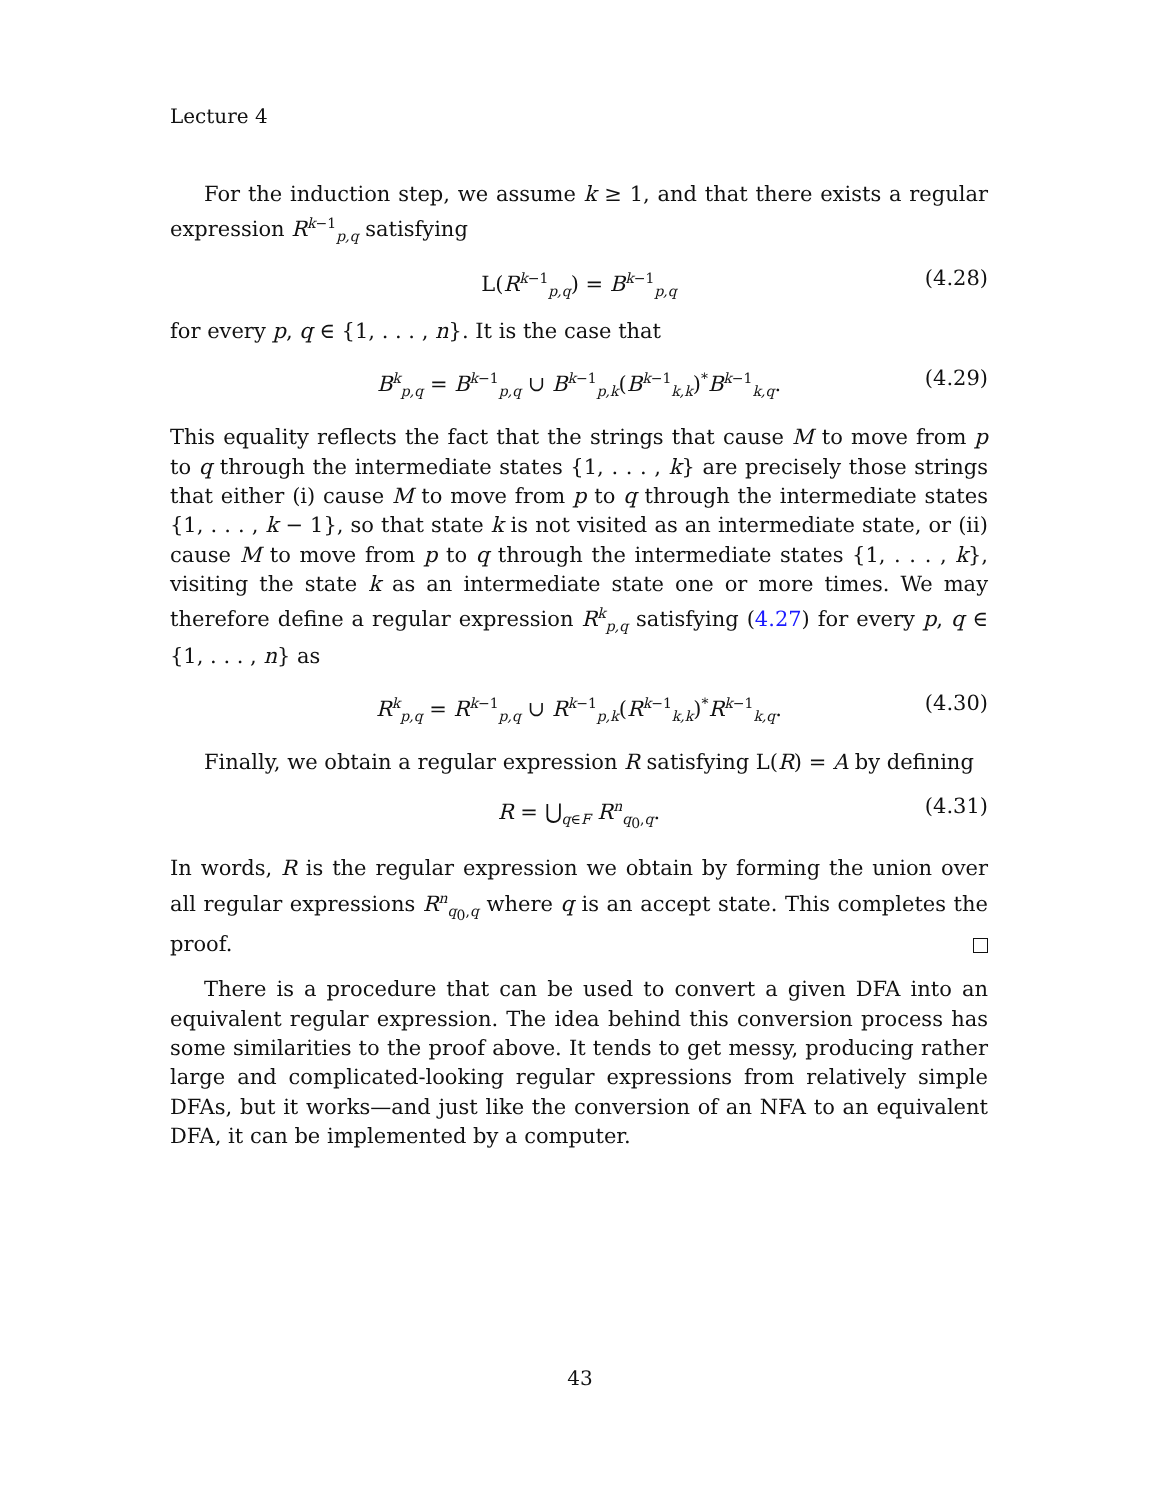Lecture 4
For the induction step, we assume k ≥ 1, and that there exists a regular expression R<sup>k−1</sup><sub>p,q</sub> satisfying
L(R<sup>k−1</sup><sub>p,q</sub>) = B<sup>k−1</sup><sub>p,q</sub> (4.28)
for every p, q ∈ {1, . . . , n}. It is the case that
B<sup>k</sup><sub>p,q</sub> = B<sup>k−1</sup><sub>p,q</sub> ∪ B<sup>k−1</sup><sub>p,k</sub>(B<sup>k−1</sup><sub>k,k</sub>)<sup>*</sup>B<sup>k−1</sup><sub>k,q</sub>. (4.29)
This equality reflects the fact that the strings that cause M to move from p to q through the intermediate states {1, . . . , k} are precisely those strings that either (i) cause M to move from p to q through the intermediate states {1, . . . , k − 1}, so that state k is not visited as an intermediate state, or (ii) cause M to move from p to q through the intermediate states {1, . . . , k}, visiting the state k as an intermediate state one or more times. We may therefore define a regular expression R<sup>k</sup><sub>p,q</sub> satisfying (4.27) for every p, q ∈ {1, . . . , n} as
R<sup>k</sup><sub>p,q</sub> = R<sup>k−1</sup><sub>p,q</sub> ∪ R<sup>k−1</sup><sub>p,k</sub>(R<sup>k−1</sup><sub>k,k</sub>)<sup>*</sup>R<sup>k−1</sup><sub>k,q</sub>. (4.30)
Finally, we obtain a regular expression R satisfying L(R) = A by defining
R = ⋃<sub>q∈F</sub> R<sup>n</sup><sub>q<sub>0</sub>,q</sub>. (4.31)
In words, R is the regular expression we obtain by forming the union over all regular expressions R<sup>n</sup><sub>q<sub>0</sub>,q</sub> where q is an accept state. This completes the proof.
There is a procedure that can be used to convert a given DFA into an equivalent regular expression. The idea behind this conversion process has some similarities to the proof above. It tends to get messy, producing rather large and complicated-looking regular expressions from relatively simple DFAs, but it works—and just like the conversion of an NFA to an equivalent DFA, it can be implemented by a computer.
43